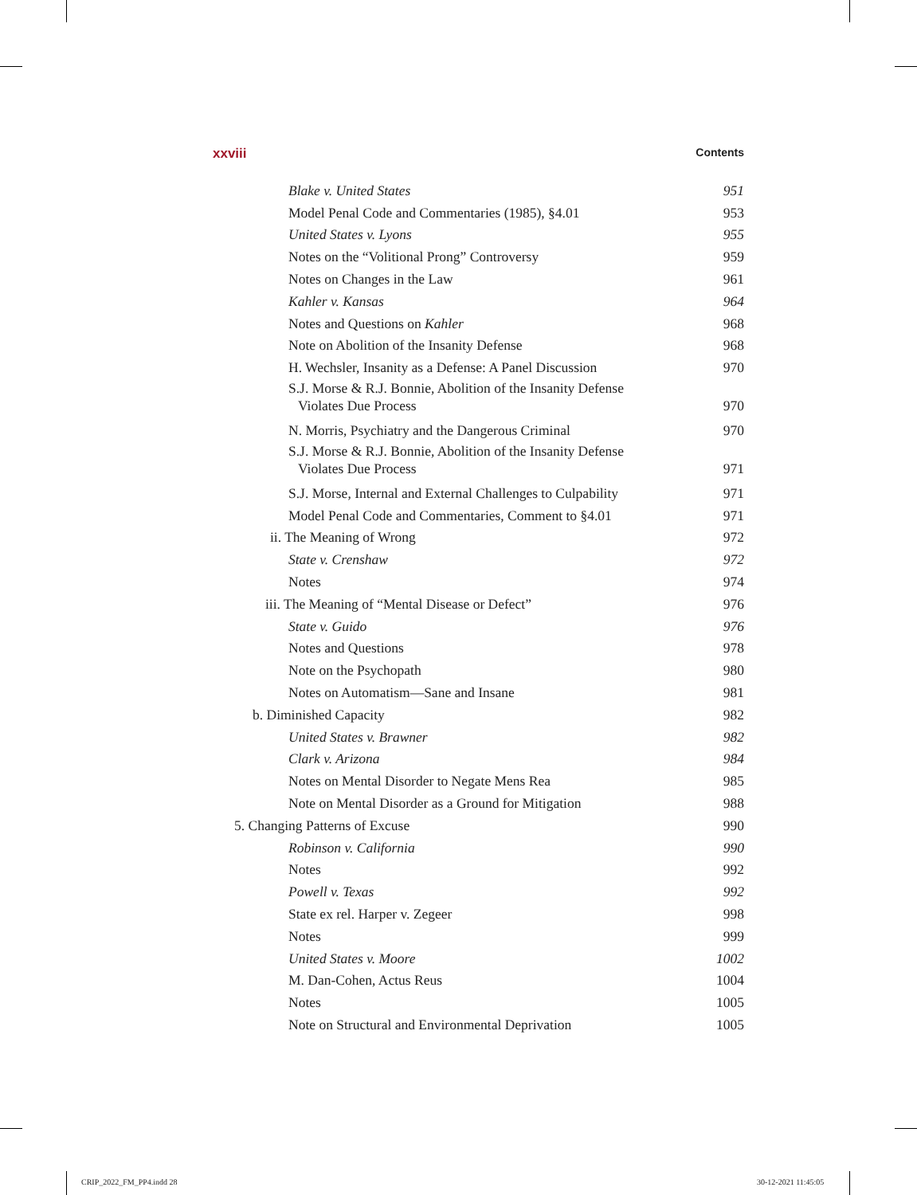xxviii Contents
Blake v. United States 951
Model Penal Code and Commentaries (1985), §4.01 953
United States v. Lyons 955
Notes on the “Volitional Prong” Controversy 959
Notes on Changes in the Law 961
Kahler v. Kansas 964
Notes and Questions on Kahler 968
Note on Abolition of the Insanity Defense 968
H. Wechsler, Insanity as a Defense: A Panel Discussion 970
S.J. Morse & R.J. Bonnie, Abolition of the Insanity Defense
Violates Due Process 970
N. Morris, Psychiatry and the Dangerous Criminal 970
S.J. Morse & R.J. Bonnie, Abolition of the Insanity Defense
Violates Due Process 971
S.J. Morse, Internal and External Challenges to Culpability 971
Model Penal Code and Commentaries, Comment to §4.01 971
ii. The Meaning of Wrong 972
State v. Crenshaw 972
Notes 974
iii. The Meaning of “Mental Disease or Defect” 976
State v. Guido 976
Notes and Questions 978
Note on the Psychopath 980
Notes on Automatism—Sane and Insane 981
b. Diminished Capacity 982
United States v. Brawner 982
Clark v. Arizona 984
Notes on Mental Disorder to Negate Mens Rea 985
Note on Mental Disorder as a Ground for Mitigation 988
5. Changing Patterns of Excuse 990
Robinson v. California 990
Notes 992
Powell v. Texas 992
State ex rel. Harper v. Zegeer 998
Notes 999
United States v. Moore 1002
M. Dan-Cohen, Actus Reus 1004
Notes 1005
Note on Structural and Environmental Deprivation 1005
CRIP_2022_FM_PP4.indd 28 30-12-2021 11:45:05